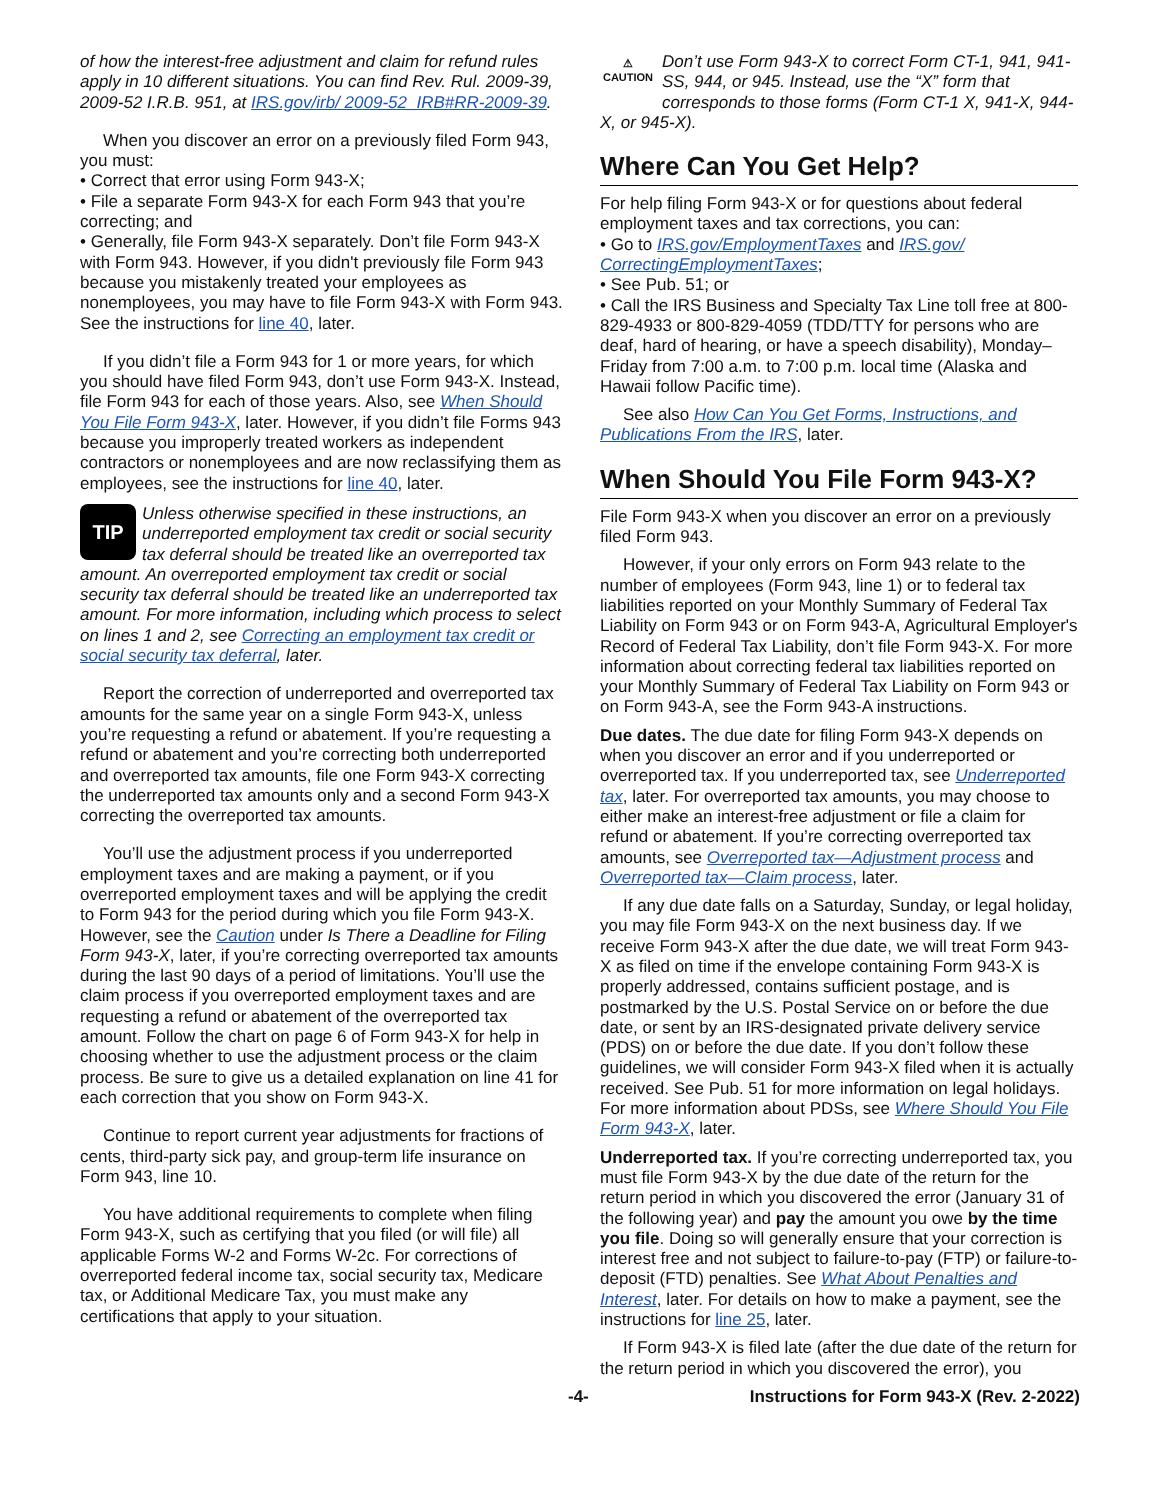of how the interest-free adjustment and claim for refund rules apply in 10 different situations. You can find Rev. Rul. 2009-39, 2009-52 I.R.B. 951, at IRS.gov/irb/ 2009-52_IRB#RR-2009-39.
When you discover an error on a previously filed Form 943, you must:
• Correct that error using Form 943-X;
• File a separate Form 943-X for each Form 943 that you’re correcting; and
• Generally, file Form 943-X separately. Don’t file Form 943-X with Form 943. However, if you didn't previously file Form 943 because you mistakenly treated your employees as nonemployees, you may have to file Form 943-X with Form 943. See the instructions for line 40, later.
If you didn’t file a Form 943 for 1 or more years, for which you should have filed Form 943, don’t use Form 943-X. Instead, file Form 943 for each of those years. Also, see When Should You File Form 943-X, later. However, if you didn’t file Forms 943 because you improperly treated workers as independent contractors or nonemployees and are now reclassifying them as employees, see the instructions for line 40, later.
TIP Unless otherwise specified in these instructions, an underreported employment tax credit or social security tax deferral should be treated like an overreported tax amount. An overreported employment tax credit or social security tax deferral should be treated like an underreported tax amount. For more information, including which process to select on lines 1 and 2, see Correcting an employment tax credit or social security tax deferral, later.
Report the correction of underreported and overreported tax amounts for the same year on a single Form 943-X, unless you’re requesting a refund or abatement. If you’re requesting a refund or abatement and you’re correcting both underreported and overreported tax amounts, file one Form 943-X correcting the underreported tax amounts only and a second Form 943-X correcting the overreported tax amounts.
You’ll use the adjustment process if you underreported employment taxes and are making a payment, or if you overreported employment taxes and will be applying the credit to Form 943 for the period during which you file Form 943-X. However, see the Caution under Is There a Deadline for Filing Form 943-X, later, if you’re correcting overreported tax amounts during the last 90 days of a period of limitations. You’ll use the claim process if you overreported employment taxes and are requesting a refund or abatement of the overreported tax amount. Follow the chart on page 6 of Form 943-X for help in choosing whether to use the adjustment process or the claim process. Be sure to give us a detailed explanation on line 41 for each correction that you show on Form 943-X.
Continue to report current year adjustments for fractions of cents, third-party sick pay, and group-term life insurance on Form 943, line 10.
You have additional requirements to complete when filing Form 943-X, such as certifying that you filed (or will file) all applicable Forms W-2 and Forms W-2c. For corrections of overreported federal income tax, social security tax, Medicare tax, or Additional Medicare Tax, you must make any certifications that apply to your situation.
⚠
CAUTION Don’t use Form 943-X to correct Form CT-1, 941, 941-SS, 944, or 945. Instead, use the “X” form that corresponds to those forms (Form CT-1 X, 941-X, 944-X, or 945-X).
Where Can You Get Help?
For help filing Form 943-X or for questions about federal employment taxes and tax corrections, you can:
• Go to IRS.gov/EmploymentTaxes and IRS.gov/ CorrectingEmploymentTaxes;
• See Pub. 51; or
• Call the IRS Business and Specialty Tax Line toll free at 800-829-4933 or 800-829-4059 (TDD/TTY for persons who are deaf, hard of hearing, or have a speech disability), Monday–Friday from 7:00 a.m. to 7:00 p.m. local time (Alaska and Hawaii follow Pacific time).
See also How Can You Get Forms, Instructions, and Publications From the IRS, later.
When Should You File Form 943-X?
File Form 943-X when you discover an error on a previously filed Form 943.
However, if your only errors on Form 943 relate to the number of employees (Form 943, line 1) or to federal tax liabilities reported on your Monthly Summary of Federal Tax Liability on Form 943 or on Form 943-A, Agricultural Employer's Record of Federal Tax Liability, don’t file Form 943-X. For more information about correcting federal tax liabilities reported on your Monthly Summary of Federal Tax Liability on Form 943 or on Form 943-A, see the Form 943-A instructions.
Due dates. The due date for filing Form 943-X depends on when you discover an error and if you underreported or overreported tax. If you underreported tax, see Underreported tax, later. For overreported tax amounts, you may choose to either make an interest-free adjustment or file a claim for refund or abatement. If you’re correcting overreported tax amounts, see Overreported tax—Adjustment process and Overreported tax—Claim process, later.
If any due date falls on a Saturday, Sunday, or legal holiday, you may file Form 943-X on the next business day. If we receive Form 943-X after the due date, we will treat Form 943-X as filed on time if the envelope containing Form 943-X is properly addressed, contains sufficient postage, and is postmarked by the U.S. Postal Service on or before the due date, or sent by an IRS-designated private delivery service (PDS) on or before the due date. If you don’t follow these guidelines, we will consider Form 943-X filed when it is actually received. See Pub. 51 for more information on legal holidays. For more information about PDSs, see Where Should You File Form 943-X, later.
Underreported tax. If you’re correcting underreported tax, you must file Form 943-X by the due date of the return for the return period in which you discovered the error (January 31 of the following year) and pay the amount you owe by the time you file. Doing so will generally ensure that your correction is interest free and not subject to failure-to-pay (FTP) or failure-to-deposit (FTD) penalties. See What About Penalties and Interest, later. For details on how to make a payment, see the instructions for line 25, later.
If Form 943-X is filed late (after the due date of the return for the return period in which you discovered the error), you
-4- Instructions for Form 943-X (Rev. 2-2022)